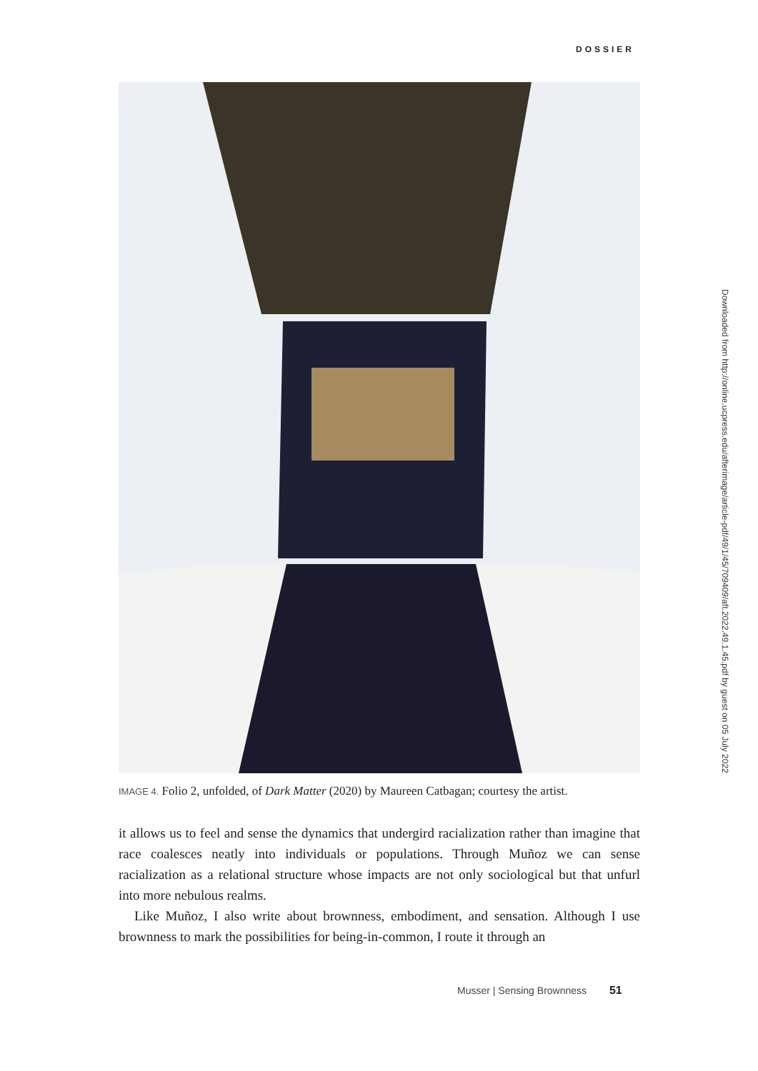DOSSIER
IMAGE 4. Folio 2, unfolded, of Dark Matter (2020) by Maureen Catbagan; courtesy the artist.
it allows us to feel and sense the dynamics that undergird racialization rather than imagine that race coalesces neatly into individuals or populations. Through Muñoz we can sense racialization as a relational structure whose impacts are not only sociological but that unfurl into more nebulous realms.
Like Muñoz, I also write about brownness, embodiment, and sensation. Although I use brownness to mark the possibilities for being-in-common, I route it through an
Downloaded from http://online.ucpress.edu/afterimage/article-pdf/49/1/45/709409/aft.2022.49.1.45.pdf by guest on 05 July 2022
Musser | Sensing Brownness 51